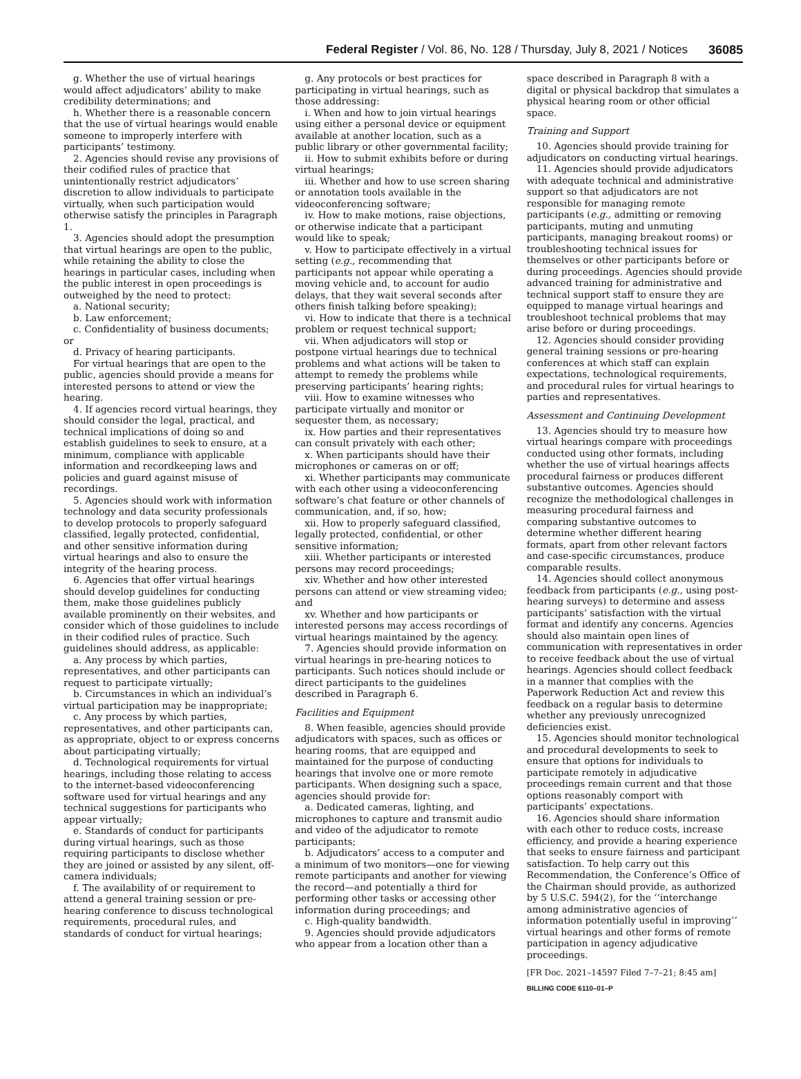Federal Register / Vol. 86, No. 128 / Thursday, July 8, 2021 / Notices 36085
g. Whether the use of virtual hearings would affect adjudicators’ ability to make credibility determinations; and
h. Whether there is a reasonable concern that the use of virtual hearings would enable someone to improperly interfere with participants’ testimony.
2. Agencies should revise any provisions of their codified rules of practice that unintentionally restrict adjudicators’ discretion to allow individuals to participate virtually, when such participation would otherwise satisfy the principles in Paragraph 1.
3. Agencies should adopt the presumption that virtual hearings are open to the public, while retaining the ability to close the hearings in particular cases, including when the public interest in open proceedings is outweighed by the need to protect:
a. National security;
b. Law enforcement;
c. Confidentiality of business documents; or
d. Privacy of hearing participants.
For virtual hearings that are open to the public, agencies should provide a means for interested persons to attend or view the hearing.
4. If agencies record virtual hearings, they should consider the legal, practical, and technical implications of doing so and establish guidelines to seek to ensure, at a minimum, compliance with applicable information and recordkeeping laws and policies and guard against misuse of recordings.
5. Agencies should work with information technology and data security professionals to develop protocols to properly safeguard classified, legally protected, confidential, and other sensitive information during virtual hearings and also to ensure the integrity of the hearing process.
6. Agencies that offer virtual hearings should develop guidelines for conducting them, make those guidelines publicly available prominently on their websites, and consider which of those guidelines to include in their codified rules of practice. Such guidelines should address, as applicable:
a. Any process by which parties, representatives, and other participants can request to participate virtually;
b. Circumstances in which an individual’s virtual participation may be inappropriate;
c. Any process by which parties, representatives, and other participants can, as appropriate, object to or express concerns about participating virtually;
d. Technological requirements for virtual hearings, including those relating to access to the internet-based videoconferencing software used for virtual hearings and any technical suggestions for participants who appear virtually;
e. Standards of conduct for participants during virtual hearings, such as those requiring participants to disclose whether they are joined or assisted by any silent, off-camera individuals;
f. The availability of or requirement to attend a general training session or pre-hearing conference to discuss technological requirements, procedural rules, and standards of conduct for virtual hearings;
g. Any protocols or best practices for participating in virtual hearings, such as those addressing:
i. When and how to join virtual hearings using either a personal device or equipment available at another location, such as a public library or other governmental facility;
ii. How to submit exhibits before or during virtual hearings;
iii. Whether and how to use screen sharing or annotation tools available in the videoconferencing software;
iv. How to make motions, raise objections, or otherwise indicate that a participant would like to speak;
v. How to participate effectively in a virtual setting (e.g., recommending that participants not appear while operating a moving vehicle and, to account for audio delays, that they wait several seconds after others finish talking before speaking);
vi. How to indicate that there is a technical problem or request technical support;
vii. When adjudicators will stop or postpone virtual hearings due to technical problems and what actions will be taken to attempt to remedy the problems while preserving participants’ hearing rights;
viii. How to examine witnesses who participate virtually and monitor or sequester them, as necessary;
ix. How parties and their representatives can consult privately with each other;
x. When participants should have their microphones or cameras on or off;
xi. Whether participants may communicate with each other using a videoconferencing software’s chat feature or other channels of communication, and, if so, how;
xii. How to properly safeguard classified, legally protected, confidential, or other sensitive information;
xiii. Whether participants or interested persons may record proceedings;
xiv. Whether and how other interested persons can attend or view streaming video; and
xv. Whether and how participants or interested persons may access recordings of virtual hearings maintained by the agency.
7. Agencies should provide information on virtual hearings in pre-hearing notices to participants. Such notices should include or direct participants to the guidelines described in Paragraph 6.
Facilities and Equipment
8. When feasible, agencies should provide adjudicators with spaces, such as offices or hearing rooms, that are equipped and maintained for the purpose of conducting hearings that involve one or more remote participants. When designing such a space, agencies should provide for:
a. Dedicated cameras, lighting, and microphones to capture and transmit audio and video of the adjudicator to remote participants;
b. Adjudicators’ access to a computer and a minimum of two monitors—one for viewing remote participants and another for viewing the record—and potentially a third for performing other tasks or accessing other information during proceedings; and
c. High-quality bandwidth.
9. Agencies should provide adjudicators who appear from a location other than a
space described in Paragraph 8 with a digital or physical backdrop that simulates a physical hearing room or other official space.
Training and Support
10. Agencies should provide training for adjudicators on conducting virtual hearings.
11. Agencies should provide adjudicators with adequate technical and administrative support so that adjudicators are not responsible for managing remote participants (e.g., admitting or removing participants, muting and unmuting participants, managing breakout rooms) or troubleshooting technical issues for themselves or other participants before or during proceedings. Agencies should provide advanced training for administrative and technical support staff to ensure they are equipped to manage virtual hearings and troubleshoot technical problems that may arise before or during proceedings.
12. Agencies should consider providing general training sessions or pre-hearing conferences at which staff can explain expectations, technological requirements, and procedural rules for virtual hearings to parties and representatives.
Assessment and Continuing Development
13. Agencies should try to measure how virtual hearings compare with proceedings conducted using other formats, including whether the use of virtual hearings affects procedural fairness or produces different substantive outcomes. Agencies should recognize the methodological challenges in measuring procedural fairness and comparing substantive outcomes to determine whether different hearing formats, apart from other relevant factors and case-specific circumstances, produce comparable results.
14. Agencies should collect anonymous feedback from participants (e.g., using post-hearing surveys) to determine and assess participants’ satisfaction with the virtual format and identify any concerns. Agencies should also maintain open lines of communication with representatives in order to receive feedback about the use of virtual hearings. Agencies should collect feedback in a manner that complies with the Paperwork Reduction Act and review this feedback on a regular basis to determine whether any previously unrecognized deficiencies exist.
15. Agencies should monitor technological and procedural developments to seek to ensure that options for individuals to participate remotely in adjudicative proceedings remain current and that those options reasonably comport with participants’ expectations.
16. Agencies should share information with each other to reduce costs, increase efficiency, and provide a hearing experience that seeks to ensure fairness and participant satisfaction. To help carry out this Recommendation, the Conference’s Office of the Chairman should provide, as authorized by 5 U.S.C. 594(2), for the ‘‘interchange among administrative agencies of information potentially useful in improving’’ virtual hearings and other forms of remote participation in agency adjudicative proceedings.
[FR Doc. 2021–14597 Filed 7–7–21; 8:45 am]
BILLING CODE 6110–01–P